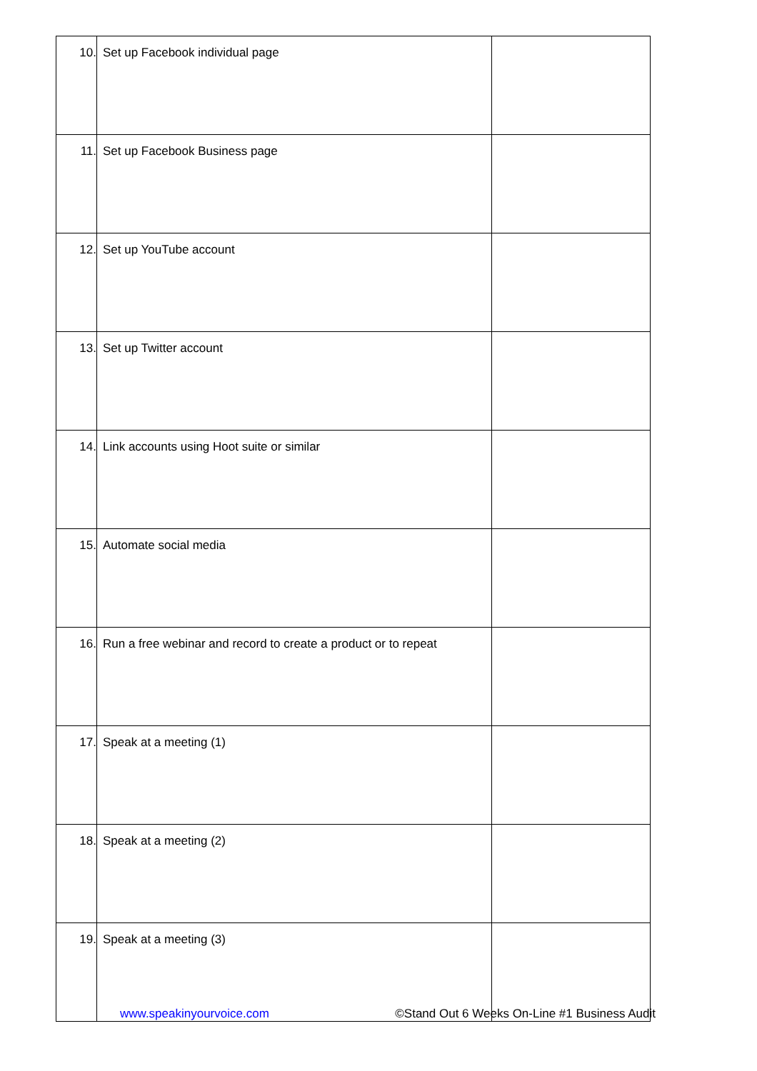| 10. | Set up Facebook individual page | |
| 11. | Set up Facebook Business page | |
| 12. | Set up YouTube account | |
| 13. | Set up Twitter account | |
| 14. | Link accounts using Hoot suite or similar | |
| 15. | Automate social media | |
| 16. | Run a free webinar and record to create a product or to repeat | |
| 17. | Speak at a meeting (1) | |
| 18. | Speak at a meeting (2) | |
| 19. | Speak at a meeting (3) | |
www.speakinyourvoice.com ©Stand Out 6 Weeks On-Line #1 Business Audit